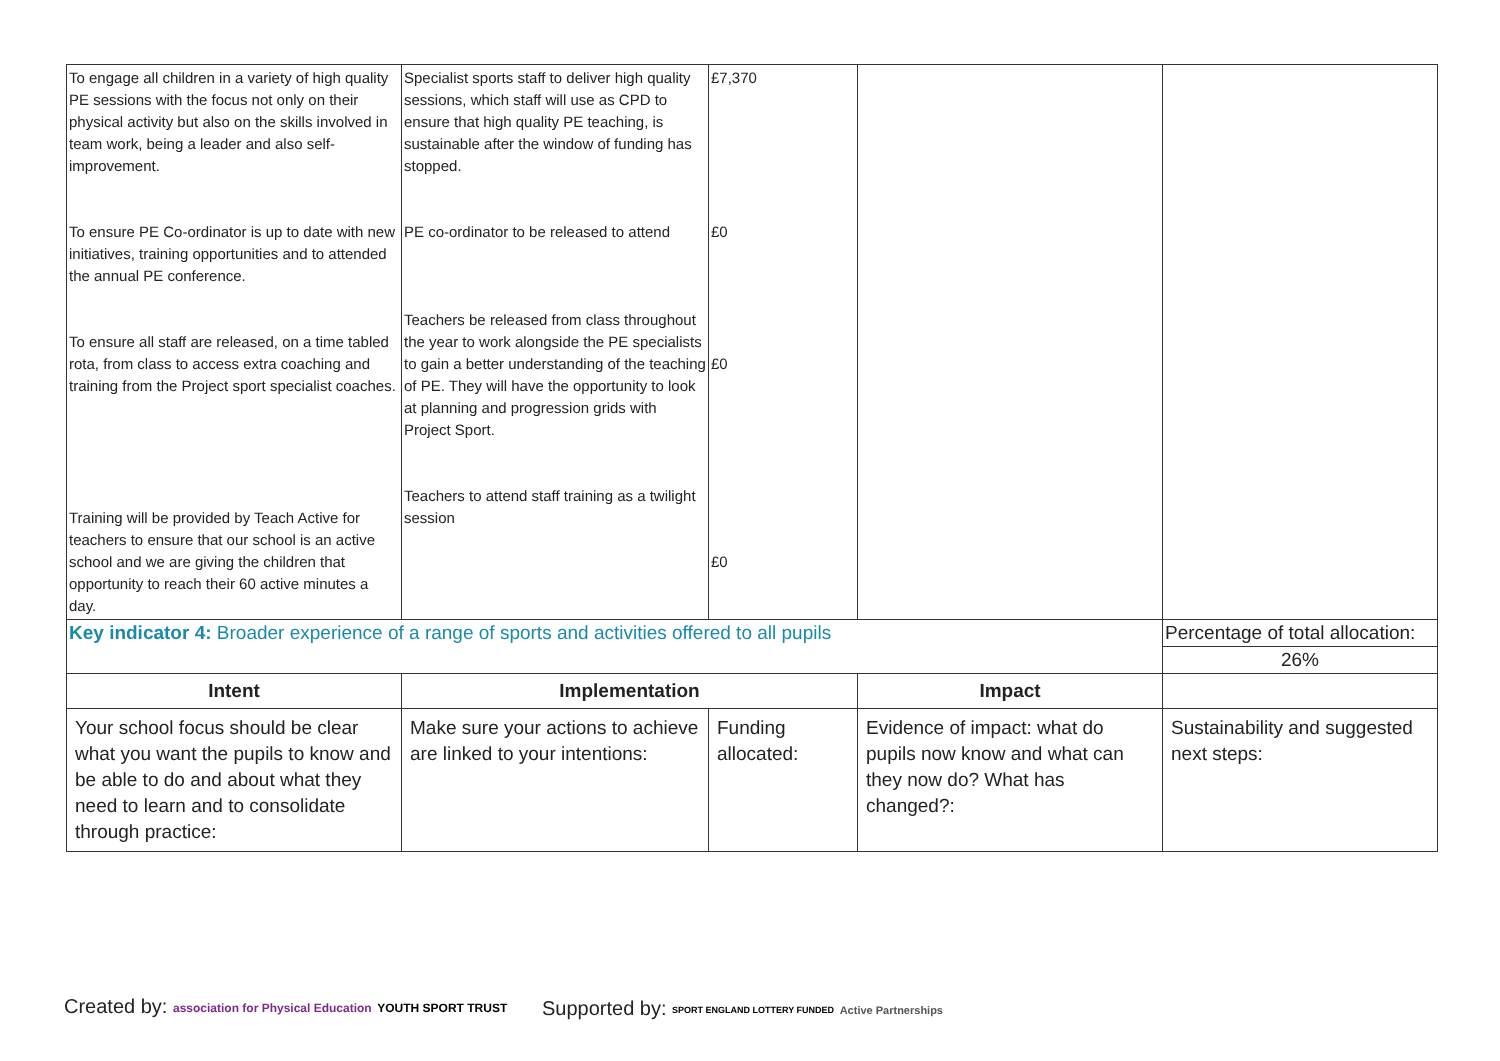| To engage all children in a variety of high quality PE sessions with the focus not only on their physical activity but also on the skills involved in team work, being a leader and also self- improvement. To ensure PE Co-ordinator is up to date with new initiatives, training opportunities and to attended the annual PE conference. To ensure all staff are released, on a time tabled rota, from class to access extra coaching and training from the Project sport specialist coaches. Training will be provided by Teach Active for teachers to ensure that our school is an active school and we are giving the children that opportunity to reach their 60 active minutes a day. | Specialist sports staff to deliver high quality sessions, which staff will use as CPD to ensure that high quality PE teaching, is sustainable after the window of funding has stopped. PE co-ordinator to be released to attend Teachers be released from class throughout the year to work alongside the PE specialists to gain a better understanding of the teaching of PE. They will have the opportunity to look at planning and progression grids with Project Sport. Teachers to attend staff training as a twilight session | £7,370 £0 £0 £0 | | |
| Key indicator 4: Broader experience of a range of sports and activities offered to all pupils | | | | Percentage of total allocation: |
| | | | | 26% |
| Intent | Implementation | | Impact | |
| Your school focus should be clear what you want the pupils to know and be able to do and about what they need to learn and to consolidate through practice: | Make sure your actions to achieve are linked to your intentions: | Funding allocated: | Evidence of impact: what do pupils now know and what can they now do? What has changed?: | Sustainability and suggested next steps: |
Created by: association for Physical Education YOUTH SPORT TRUST
Supported by: SPORT ENGLAND LOTTERY FUNDED Active Partnerships